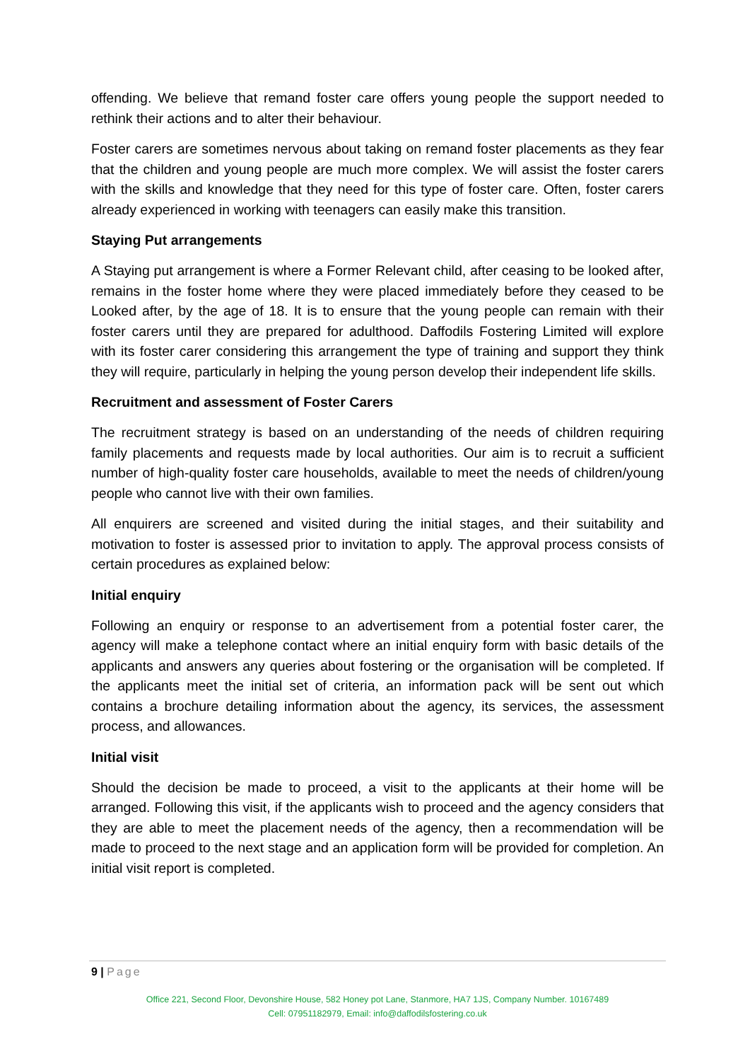offending. We believe that remand foster care offers young people the support needed to rethink their actions and to alter their behaviour.
Foster carers are sometimes nervous about taking on remand foster placements as they fear that the children and young people are much more complex. We will assist the foster carers with the skills and knowledge that they need for this type of foster care. Often, foster carers already experienced in working with teenagers can easily make this transition.
Staying Put arrangements
A Staying put arrangement is where a Former Relevant child, after ceasing to be looked after, remains in the foster home where they were placed immediately before they ceased to be Looked after, by the age of 18. It is to ensure that the young people can remain with their foster carers until they are prepared for adulthood. Daffodils Fostering Limited will explore with its foster carer considering this arrangement the type of training and support they think they will require, particularly in helping the young person develop their independent life skills.
Recruitment and assessment of Foster Carers
The recruitment strategy is based on an understanding of the needs of children requiring family placements and requests made by local authorities. Our aim is to recruit a sufficient number of high-quality foster care households, available to meet the needs of children/young people who cannot live with their own families.
All enquirers are screened and visited during the initial stages, and their suitability and motivation to foster is assessed prior to invitation to apply. The approval process consists of certain procedures as explained below:
Initial enquiry
Following an enquiry or response to an advertisement from a potential foster carer, the agency will make a telephone contact where an initial enquiry form with basic details of the applicants and answers any queries about fostering or the organisation will be completed. If the applicants meet the initial set of criteria, an information pack will be sent out which contains a brochure detailing information about the agency, its services, the assessment process, and allowances.
Initial visit
Should the decision be made to proceed, a visit to the applicants at their home will be arranged. Following this visit, if the applicants wish to proceed and the agency considers that they are able to meet the placement needs of the agency, then a recommendation will be made to proceed to the next stage and an application form will be provided for completion. An initial visit report is completed.
9 | Page
Office 221, Second Floor, Devonshire House, 582 Honey pot Lane, Stanmore, HA7 1JS, Company Number. 10167489
Cell: 07951182979, Email: info@daffodilsfostering.co.uk